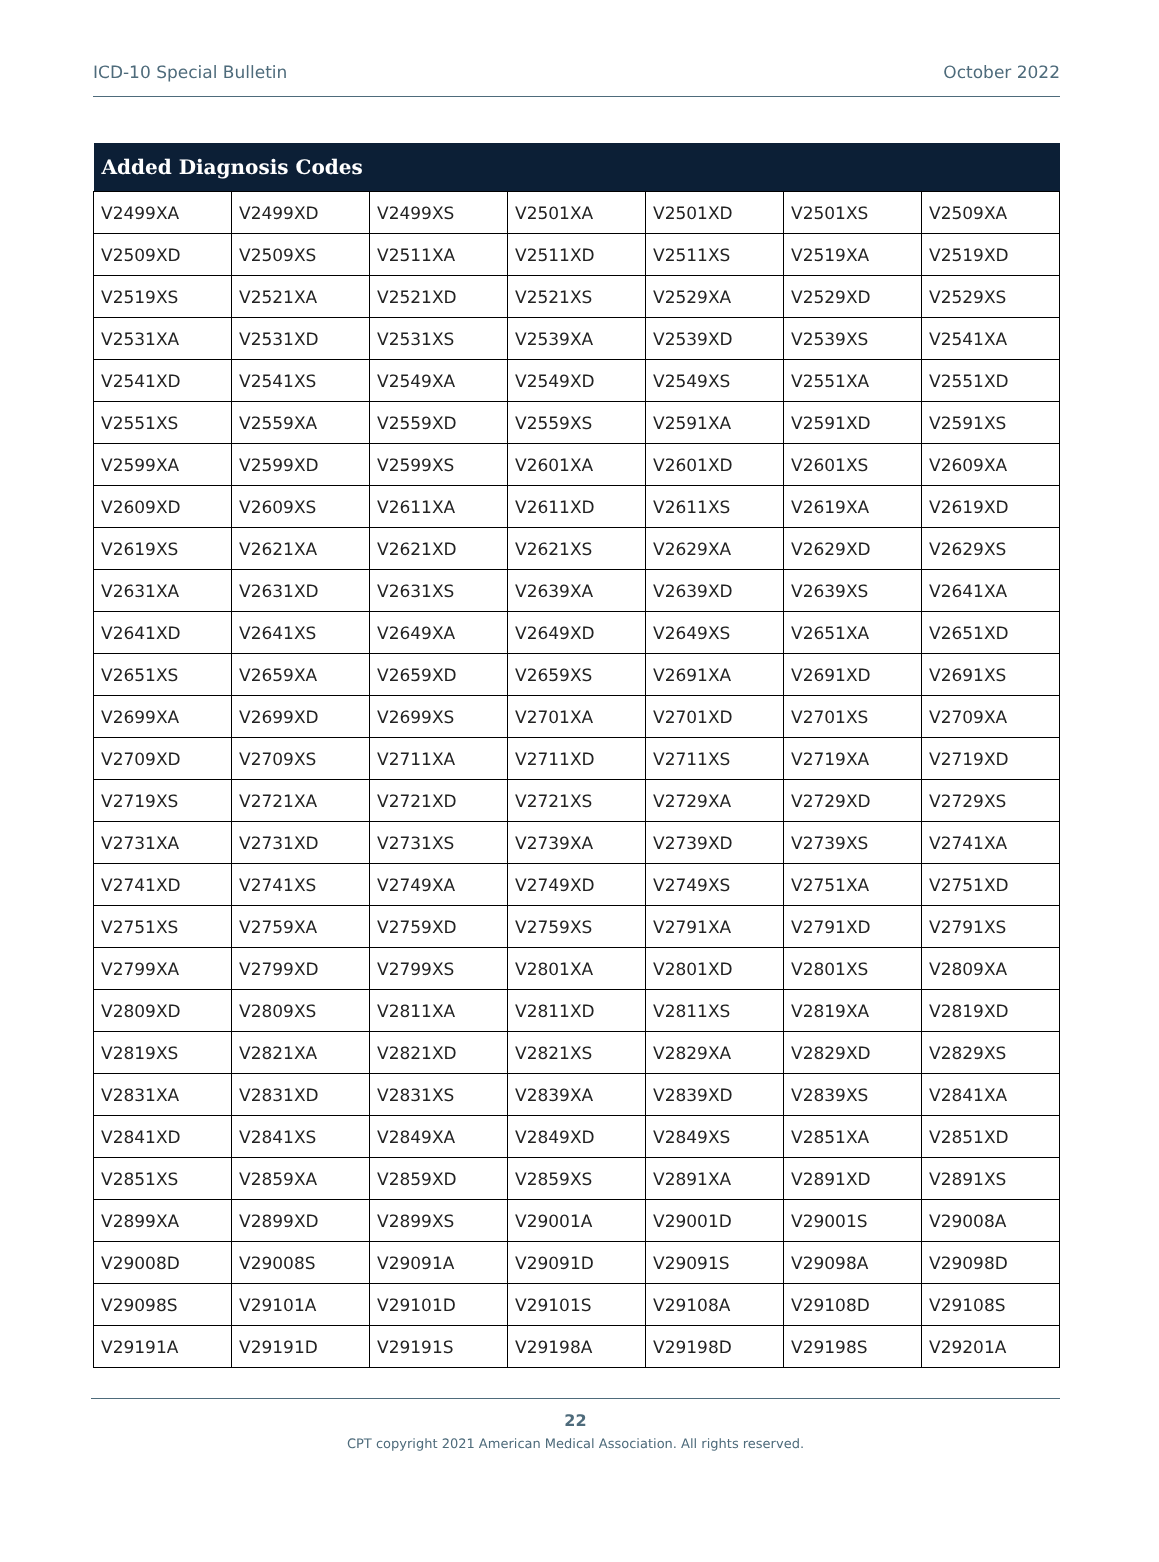ICD-10 Special Bulletin October 2022
| Added Diagnosis Codes | | | | | | |
| --- | --- | --- | --- | --- | --- | --- |
| V2499XA | V2499XD | V2499XS | V2501XA | V2501XD | V2501XS | V2509XA |
| V2509XD | V2509XS | V2511XA | V2511XD | V2511XS | V2519XA | V2519XD |
| V2519XS | V2521XA | V2521XD | V2521XS | V2529XA | V2529XD | V2529XS |
| V2531XA | V2531XD | V2531XS | V2539XA | V2539XD | V2539XS | V2541XA |
| V2541XD | V2541XS | V2549XA | V2549XD | V2549XS | V2551XA | V2551XD |
| V2551XS | V2559XA | V2559XD | V2559XS | V2591XA | V2591XD | V2591XS |
| V2599XA | V2599XD | V2599XS | V2601XA | V2601XD | V2601XS | V2609XA |
| V2609XD | V2609XS | V2611XA | V2611XD | V2611XS | V2619XA | V2619XD |
| V2619XS | V2621XA | V2621XD | V2621XS | V2629XA | V2629XD | V2629XS |
| V2631XA | V2631XD | V2631XS | V2639XA | V2639XD | V2639XS | V2641XA |
| V2641XD | V2641XS | V2649XA | V2649XD | V2649XS | V2651XA | V2651XD |
| V2651XS | V2659XA | V2659XD | V2659XS | V2691XA | V2691XD | V2691XS |
| V2699XA | V2699XD | V2699XS | V2701XA | V2701XD | V2701XS | V2709XA |
| V2709XD | V2709XS | V2711XA | V2711XD | V2711XS | V2719XA | V2719XD |
| V2719XS | V2721XA | V2721XD | V2721XS | V2729XA | V2729XD | V2729XS |
| V2731XA | V2731XD | V2731XS | V2739XA | V2739XD | V2739XS | V2741XA |
| V2741XD | V2741XS | V2749XA | V2749XD | V2749XS | V2751XA | V2751XD |
| V2751XS | V2759XA | V2759XD | V2759XS | V2791XA | V2791XD | V2791XS |
| V2799XA | V2799XD | V2799XS | V2801XA | V2801XD | V2801XS | V2809XA |
| V2809XD | V2809XS | V2811XA | V2811XD | V2811XS | V2819XA | V2819XD |
| V2819XS | V2821XA | V2821XD | V2821XS | V2829XA | V2829XD | V2829XS |
| V2831XA | V2831XD | V2831XS | V2839XA | V2839XD | V2839XS | V2841XA |
| V2841XD | V2841XS | V2849XA | V2849XD | V2849XS | V2851XA | V2851XD |
| V2851XS | V2859XA | V2859XD | V2859XS | V2891XA | V2891XD | V2891XS |
| V2899XA | V2899XD | V2899XS | V29001A | V29001D | V29001S | V29008A |
| V29008D | V29008S | V29091A | V29091D | V29091S | V29098A | V29098D |
| V29098S | V29101A | V29101D | V29101S | V29108A | V29108D | V29108S |
| V29191A | V29191D | V29191S | V29198A | V29198D | V29198S | V29201A |
22
CPT copyright 2021 American Medical Association. All rights reserved.